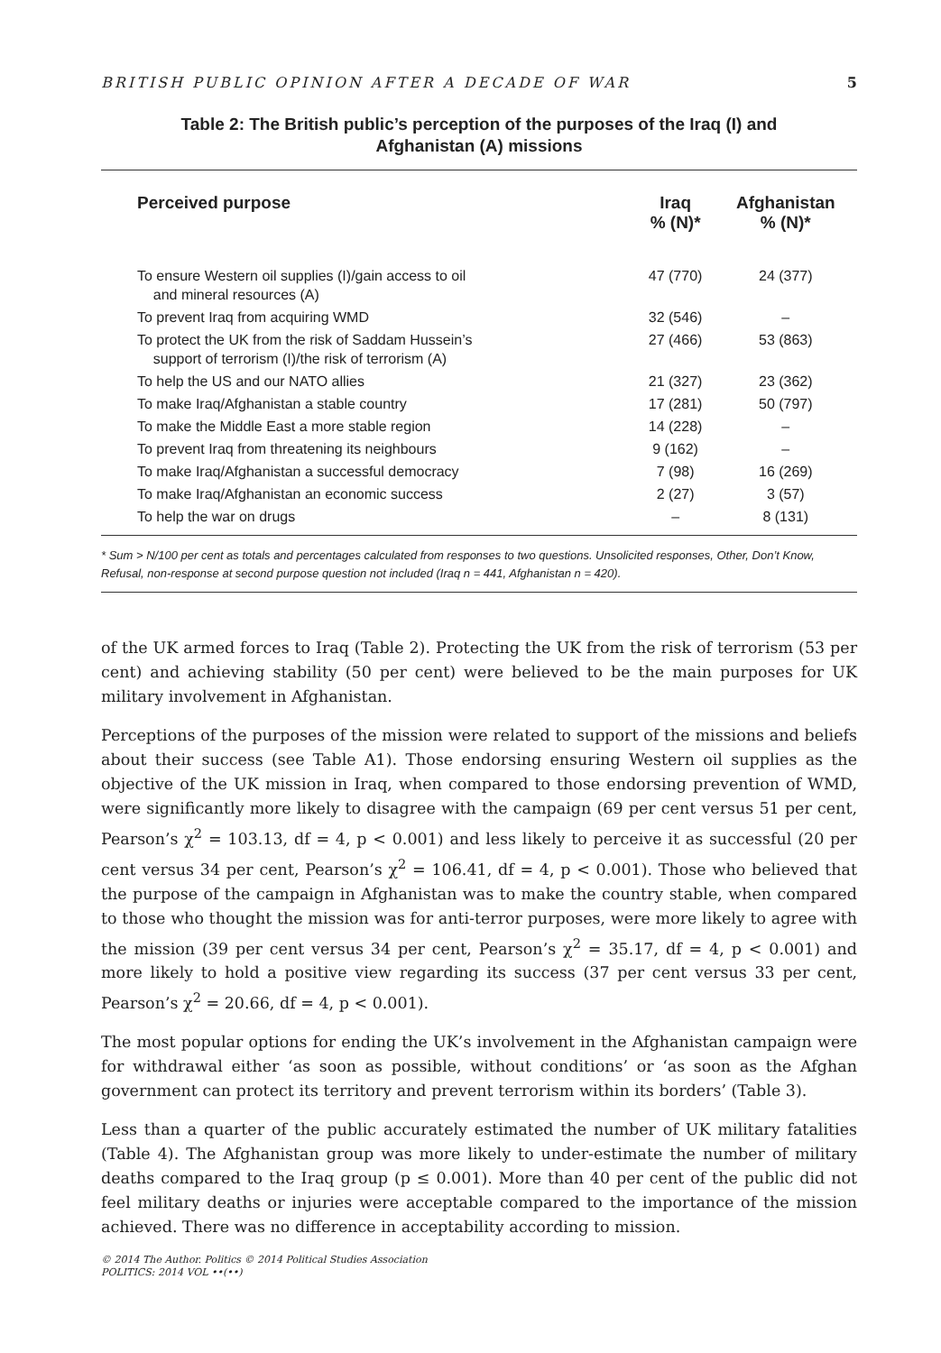BRITISH PUBLIC OPINION AFTER A DECADE OF WAR 5
Table 2: The British public’s perception of the purposes of the Iraq (I) and
Afghanistan (A) missions
| Perceived purpose | Iraq % (N)* | Afghanistan % (N)* |
| --- | --- | --- |
| To ensure Western oil supplies (I)/gain access to oil and mineral resources (A) | 47 (770) | 24 (377) |
| To prevent Iraq from acquiring WMD | 32 (546) | – |
| To protect the UK from the risk of Saddam Hussein’s support of terrorism (I)/the risk of terrorism (A) | 27 (466) | 53 (863) |
| To help the US and our NATO allies | 21 (327) | 23 (362) |
| To make Iraq/Afghanistan a stable country | 17 (281) | 50 (797) |
| To make the Middle East a more stable region | 14 (228) | – |
| To prevent Iraq from threatening its neighbours | 9 (162) | – |
| To make Iraq/Afghanistan a successful democracy | 7 (98) | 16 (269) |
| To make Iraq/Afghanistan an economic success | 2 (27) | 3 (57) |
| To help the war on drugs | – | 8 (131) |
* Sum > N/100 per cent as totals and percentages calculated from responses to two questions. Unsolicited responses, Other, Don’t Know, Refusal, non-response at second purpose question not included (Iraq n = 441, Afghanistan n = 420).
of the UK armed forces to Iraq (Table 2). Protecting the UK from the risk of terrorism (53 per cent) and achieving stability (50 per cent) were believed to be the main purposes for UK military involvement in Afghanistan.
Perceptions of the purposes of the mission were related to support of the missions and beliefs about their success (see Table A1). Those endorsing ensuring Western oil supplies as the objective of the UK mission in Iraq, when compared to those endorsing prevention of WMD, were significantly more likely to disagree with the campaign (69 per cent versus 51 per cent, Pearson’s χ<sup>2</sup> = 103.13, df = 4, p < 0.001) and less likely to perceive it as successful (20 per cent versus 34 per cent, Pearson’s χ<sup>2</sup> = 106.41, df = 4, p < 0.001). Those who believed that the purpose of the campaign in Afghanistan was to make the country stable, when compared to those who thought the mission was for anti-terror purposes, were more likely to agree with the mission (39 per cent versus 34 per cent, Pearson’s χ<sup>2</sup> = 35.17, df = 4, p < 0.001) and more likely to hold a positive view regarding its success (37 per cent versus 33 per cent, Pearson’s χ<sup>2</sup> = 20.66, df = 4, p < 0.001).
The most popular options for ending the UK’s involvement in the Afghanistan campaign were for withdrawal either ‘as soon as possible, without conditions’ or ‘as soon as the Afghan government can protect its territory and prevent terrorism within its borders’ (Table 3).
Less than a quarter of the public accurately estimated the number of UK military fatalities (Table 4). The Afghanistan group was more likely to under-estimate the number of military deaths compared to the Iraq group (p ≤ 0.001). More than 40 per cent of the public did not feel military deaths or injuries were acceptable compared to the importance of the mission achieved. There was no difference in acceptability according to mission.
© 2014 The Author. Politics © 2014 Political Studies Association
POLITICS: 2014 VOL ••(••)